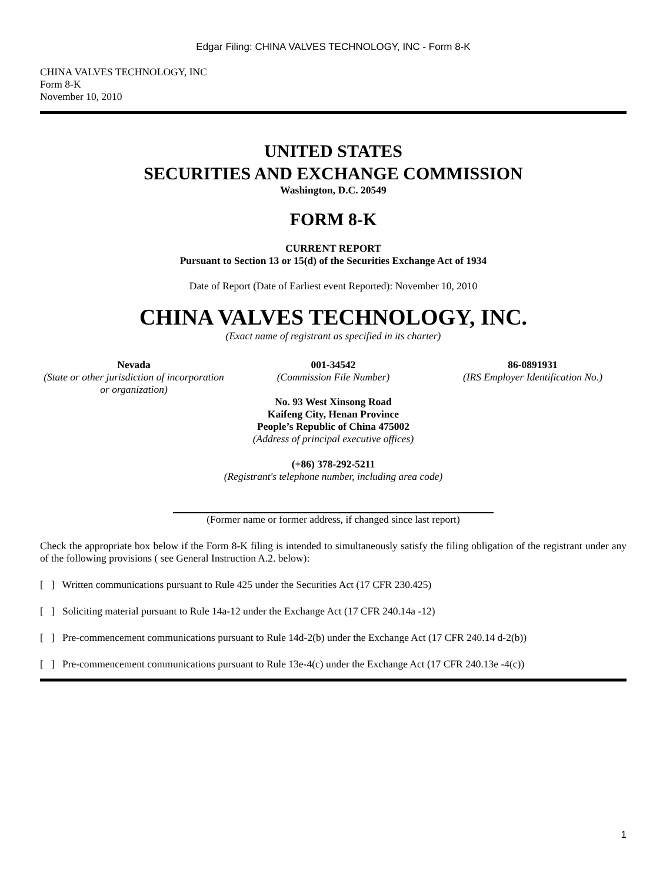Edgar Filing: CHINA VALVES TECHNOLOGY, INC - Form 8-K
CHINA VALVES TECHNOLOGY, INC
Form 8-K
November 10, 2010
UNITED STATES
SECURITIES AND EXCHANGE COMMISSION
Washington, D.C. 20549
FORM 8-K
CURRENT REPORT
Pursuant to Section 13 or 15(d) of the Securities Exchange Act of 1934
Date of Report (Date of Earliest event Reported): November 10, 2010
CHINA VALVES TECHNOLOGY, INC.
(Exact name of registrant as specified in its charter)
Nevada
(State or other jurisdiction of incorporation or organization)
001-34542
(Commission File Number)
86-0891931
(IRS Employer Identification No.)
No. 93 West Xinsong Road
Kaifeng City, Henan Province
People’s Republic of China 475002
(Address of principal executive offices)
(+86) 378-292-5211
(Registrant's telephone number, including area code)
(Former name or former address, if changed since last report)
Check the appropriate box below if the Form 8-K filing is intended to simultaneously satisfy the filing obligation of the registrant under any of the following provisions ( see General Instruction A.2. below):
[ ] Written communications pursuant to Rule 425 under the Securities Act (17 CFR 230.425)
[ ] Soliciting material pursuant to Rule 14a-12 under the Exchange Act (17 CFR 240.14a -12)
[ ] Pre-commencement communications pursuant to Rule 14d-2(b) under the Exchange Act (17 CFR 240.14 d-2(b))
[ ] Pre-commencement communications pursuant to Rule 13e-4(c) under the Exchange Act (17 CFR 240.13e -4(c))
1